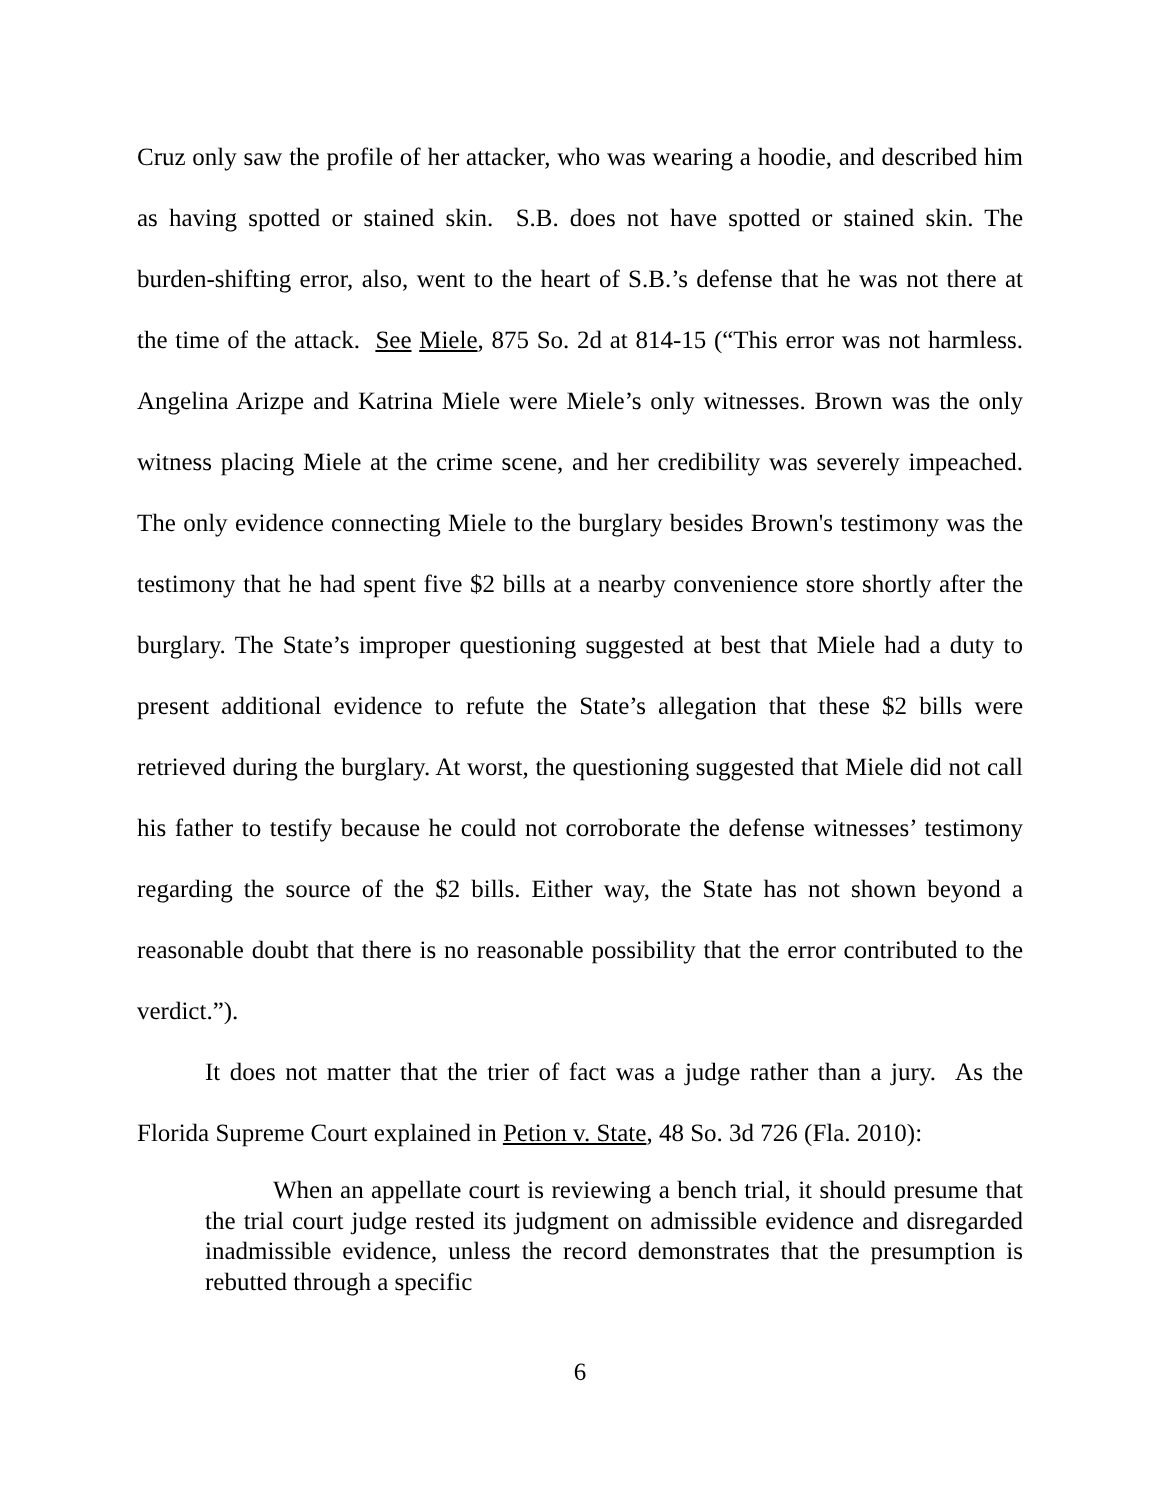Cruz only saw the profile of her attacker, who was wearing a hoodie, and described him as having spotted or stained skin. S.B. does not have spotted or stained skin. The burden-shifting error, also, went to the heart of S.B.’s defense that he was not there at the time of the attack. See Miele, 875 So. 2d at 814-15 (“This error was not harmless. Angelina Arizpe and Katrina Miele were Miele’s only witnesses. Brown was the only witness placing Miele at the crime scene, and her credibility was severely impeached. The only evidence connecting Miele to the burglary besides Brown's testimony was the testimony that he had spent five $2 bills at a nearby convenience store shortly after the burglary. The State’s improper questioning suggested at best that Miele had a duty to present additional evidence to refute the State’s allegation that these $2 bills were retrieved during the burglary. At worst, the questioning suggested that Miele did not call his father to testify because he could not corroborate the defense witnesses’ testimony regarding the source of the $2 bills. Either way, the State has not shown beyond a reasonable doubt that there is no reasonable possibility that the error contributed to the verdict.”).
It does not matter that the trier of fact was a judge rather than a jury. As the Florida Supreme Court explained in Petion v. State, 48 So. 3d 726 (Fla. 2010):
When an appellate court is reviewing a bench trial, it should presume that the trial court judge rested its judgment on admissible evidence and disregarded inadmissible evidence, unless the record demonstrates that the presumption is rebutted through a specific
6